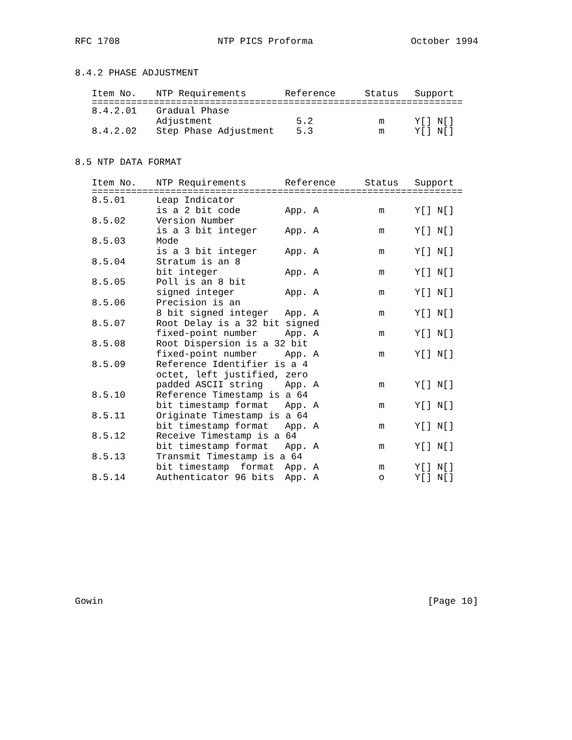RFC 1708 NTP PICS Proforma October 1994
8.4.2 PHASE ADJUSTMENT
| Item No. | NTP Requirements | Reference | Status | Support |
| --- | --- | --- | --- | --- |
| ================================================================== | | | | |
| 8.4.2.01 | Gradual Phase | | | |
| | Adjustment | 5.2 | m | Y[] N[] |
| 8.4.2.02 | Step Phase Adjustment | 5.3 | m | Y[] N[] |
8.5 NTP DATA FORMAT
| Item No. | NTP Requirements | Reference | Status | Support |
| --- | --- | --- | --- | --- |
| ================================================================== | | | | |
| 8.5.01 | Leap Indicator | | | |
| | is a 2 bit code | App. A | m | Y[] N[] |
| 8.5.02 | Version Number | | | |
| | is a 3 bit integer | App. A | m | Y[] N[] |
| 8.5.03 | Mode | | | |
| | is a 3 bit integer | App. A | m | Y[] N[] |
| 8.5.04 | Stratum is an 8 | | | |
| | bit integer | App. A | m | Y[] N[] |
| 8.5.05 | Poll is an 8 bit | | | |
| | signed integer | App. A | m | Y[] N[] |
| 8.5.06 | Precision is an | | | |
| | 8 bit signed integer | App. A | m | Y[] N[] |
| 8.5.07 | Root Delay is a 32 bit signed | | | |
| | fixed-point number | App. A | m | Y[] N[] |
| 8.5.08 | Root Dispersion is a 32 bit | | | |
| | fixed-point number | App. A | m | Y[] N[] |
| 8.5.09 | Reference Identifier is a 4 | | | |
| | octet, left justified, zero | | | |
| | padded ASCII string | App. A | m | Y[] N[] |
| 8.5.10 | Reference Timestamp is a 64 | | | |
| | bit timestamp format | App. A | m | Y[] N[] |
| 8.5.11 | Originate Timestamp is a 64 | | | |
| | bit timestamp format | App. A | m | Y[] N[] |
| 8.5.12 | Receive Timestamp is a 64 | | | |
| | bit timestamp format | App. A | m | Y[] N[] |
| 8.5.13 | Transmit Timestamp is a 64 | | | |
| | bit timestamp format | App. A | m | Y[] N[] |
| 8.5.14 | Authenticator 96 bits | App. A | o | Y[] N[] |
Gowin [Page 10]